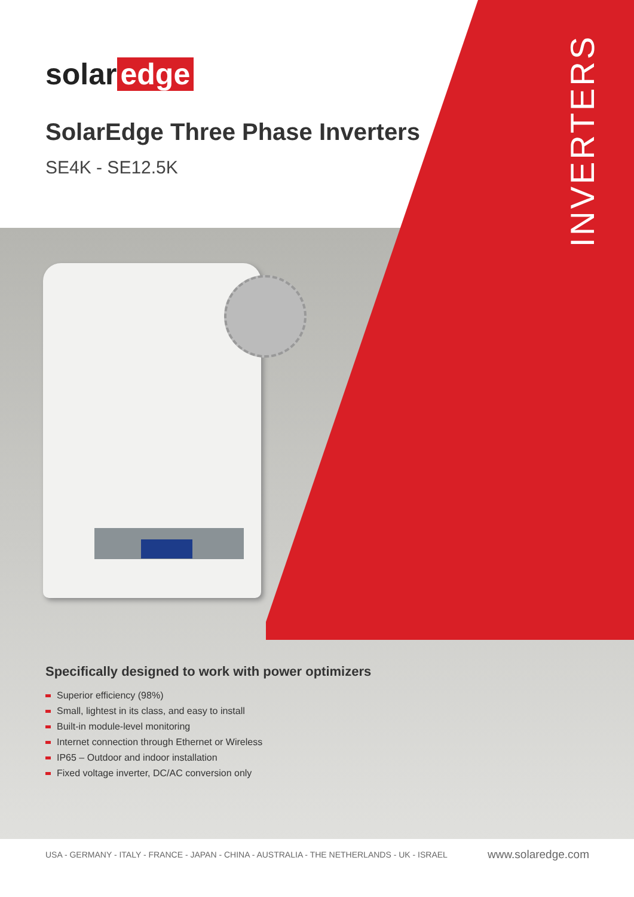solar edge
SolarEdge Three Phase Inverters
SE4K - SE12.5K
INVERTERS
Specifically designed to work with power optimizers
Superior efficiency (98%)
Small, lightest in its class, and easy to install
Built-in module-level monitoring
Internet connection through Ethernet or Wireless
IP65 – Outdoor and indoor installation
Fixed voltage inverter, DC/AC conversion only
USA - GERMANY - ITALY - FRANCE - JAPAN - CHINA - AUSTRALIA - THE NETHERLANDS - UK - ISRAEL www.solaredge.com